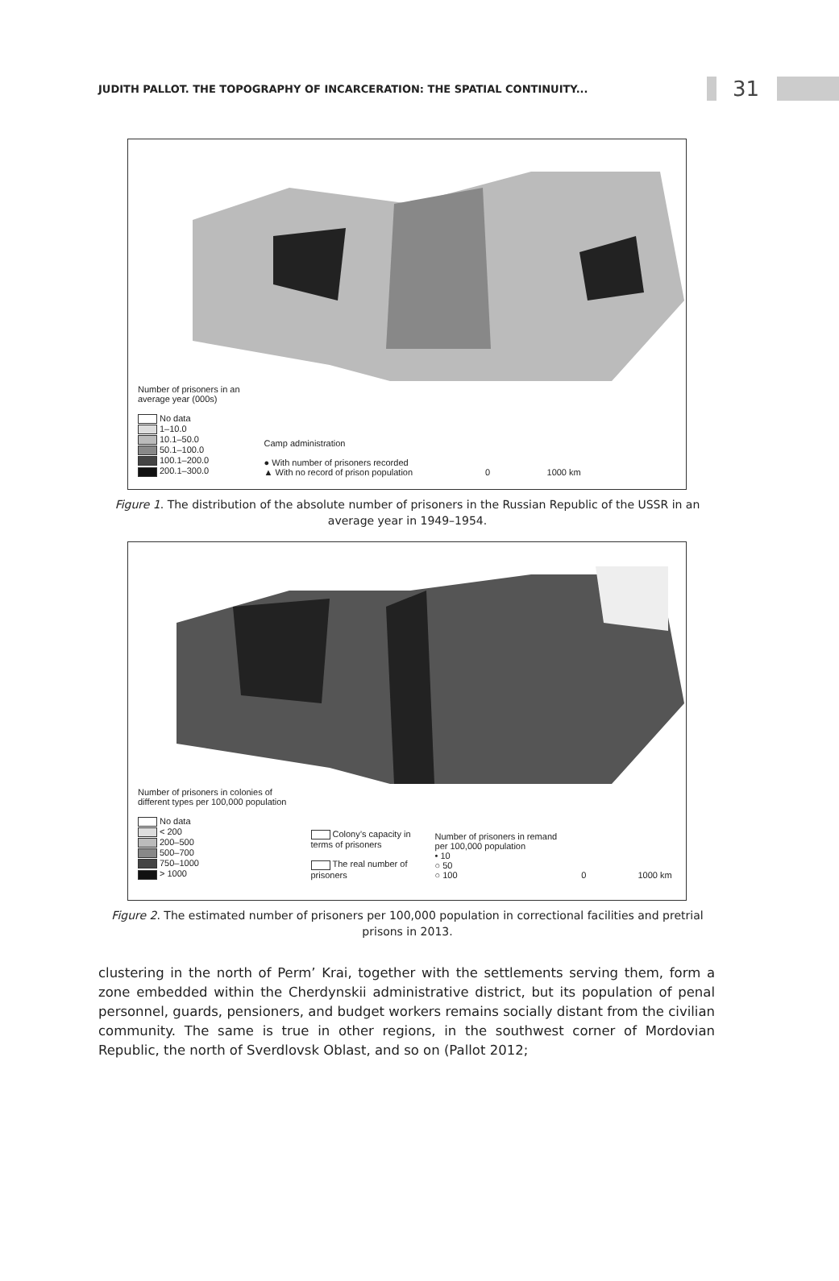JUDITH PALLOT. THE TOPOGRAPHY OF INCARCERATION: THE SPATIAL CONTINUITY...
31
Number of prisoners in an
average year (000s)
No data
1–10.0
10.1–50.0
50.1–100.0
100.1–200.0
200.1–300.0
Camp administration
● With number of prisoners recorded
▲ With no record of prison population
0 1000 km
Figure 1. The distribution of the absolute number of prisoners in the Russian Republic of the USSR in an average year in 1949–1954.
Number of prisoners in colonies of
different types per 100,000 population
No data
< 200
200–500
500–700
750–1000
> 1000
Colony’s capacity in
terms of prisoners
The real number of
prisoners
Number of prisoners in remand
per 100,000 population
• 10
○ 50
○ 100
0 1000 km
Figure 2. The estimated number of prisoners per 100,000 population in correctional facilities and pretrial prisons in 2013.
clustering in the north of Perm’ Krai, together with the settlements serving them, form a zone embedded within the Cherdynskii administrative district, but its population of penal personnel, guards, pensioners, and budget workers remains socially distant from the civilian community. The same is true in other regions, in the southwest corner of Mordovian Republic, the north of Sverdlovsk Oblast, and so on (Pallot 2012;